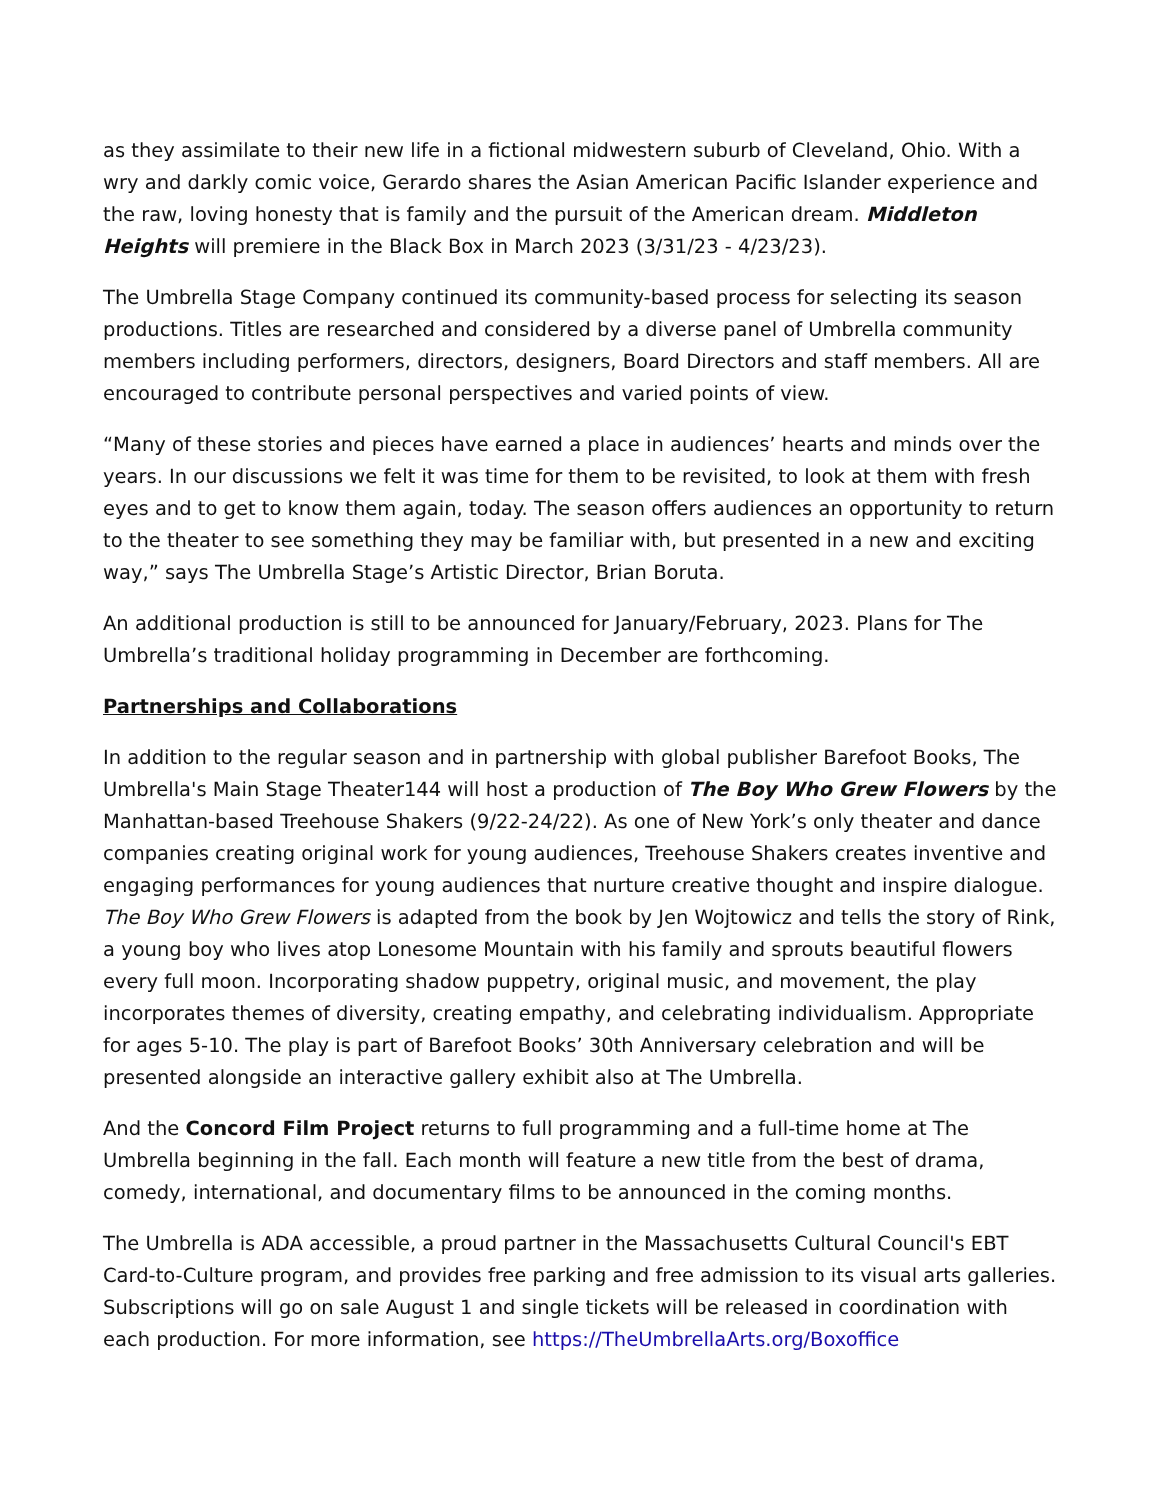as they assimilate to their new life in a fictional midwestern suburb of Cleveland, Ohio. With a wry and darkly comic voice, Gerardo shares the Asian American Pacific Islander experience and the raw, loving honesty that is family and the pursuit of the American dream. Middleton Heights will premiere in the Black Box in March 2023 (3/31/23 - 4/23/23).
The Umbrella Stage Company continued its community-based process for selecting its season productions. Titles are researched and considered by a diverse panel of Umbrella community members including performers, directors, designers, Board Directors and staff members. All are encouraged to contribute personal perspectives and varied points of view.
“Many of these stories and pieces have earned a place in audiences’ hearts and minds over the years. In our discussions we felt it was time for them to be revisited, to look at them with fresh eyes and to get to know them again, today. The season offers audiences an opportunity to return to the theater to see something they may be familiar with, but presented in a new and exciting way,” says The Umbrella Stage’s Artistic Director, Brian Boruta.
An additional production is still to be announced for January/February, 2023. Plans for The Umbrella’s traditional holiday programming in December are forthcoming.
Partnerships and Collaborations
In addition to the regular season and in partnership with global publisher Barefoot Books, The Umbrella's Main Stage Theater144 will host a production of The Boy Who Grew Flowers by the Manhattan-based Treehouse Shakers (9/22-24/22). As one of New York’s only theater and dance companies creating original work for young audiences, Treehouse Shakers creates inventive and engaging performances for young audiences that nurture creative thought and inspire dialogue. The Boy Who Grew Flowers is adapted from the book by Jen Wojtowicz and tells the story of Rink, a young boy who lives atop Lonesome Mountain with his family and sprouts beautiful flowers every full moon. Incorporating shadow puppetry, original music, and movement, the play incorporates themes of diversity, creating empathy, and celebrating individualism. Appropriate for ages 5-10. The play is part of Barefoot Books’ 30th Anniversary celebration and will be presented alongside an interactive gallery exhibit also at The Umbrella.
And the Concord Film Project returns to full programming and a full-time home at The Umbrella beginning in the fall. Each month will feature a new title from the best of drama, comedy, international, and documentary films to be announced in the coming months.
The Umbrella is ADA accessible, a proud partner in the Massachusetts Cultural Council's EBT Card-to-Culture program, and provides free parking and free admission to its visual arts galleries. Subscriptions will go on sale August 1 and single tickets will be released in coordination with each production. For more information, see https://TheUmbrellaArts.org/Boxoffice